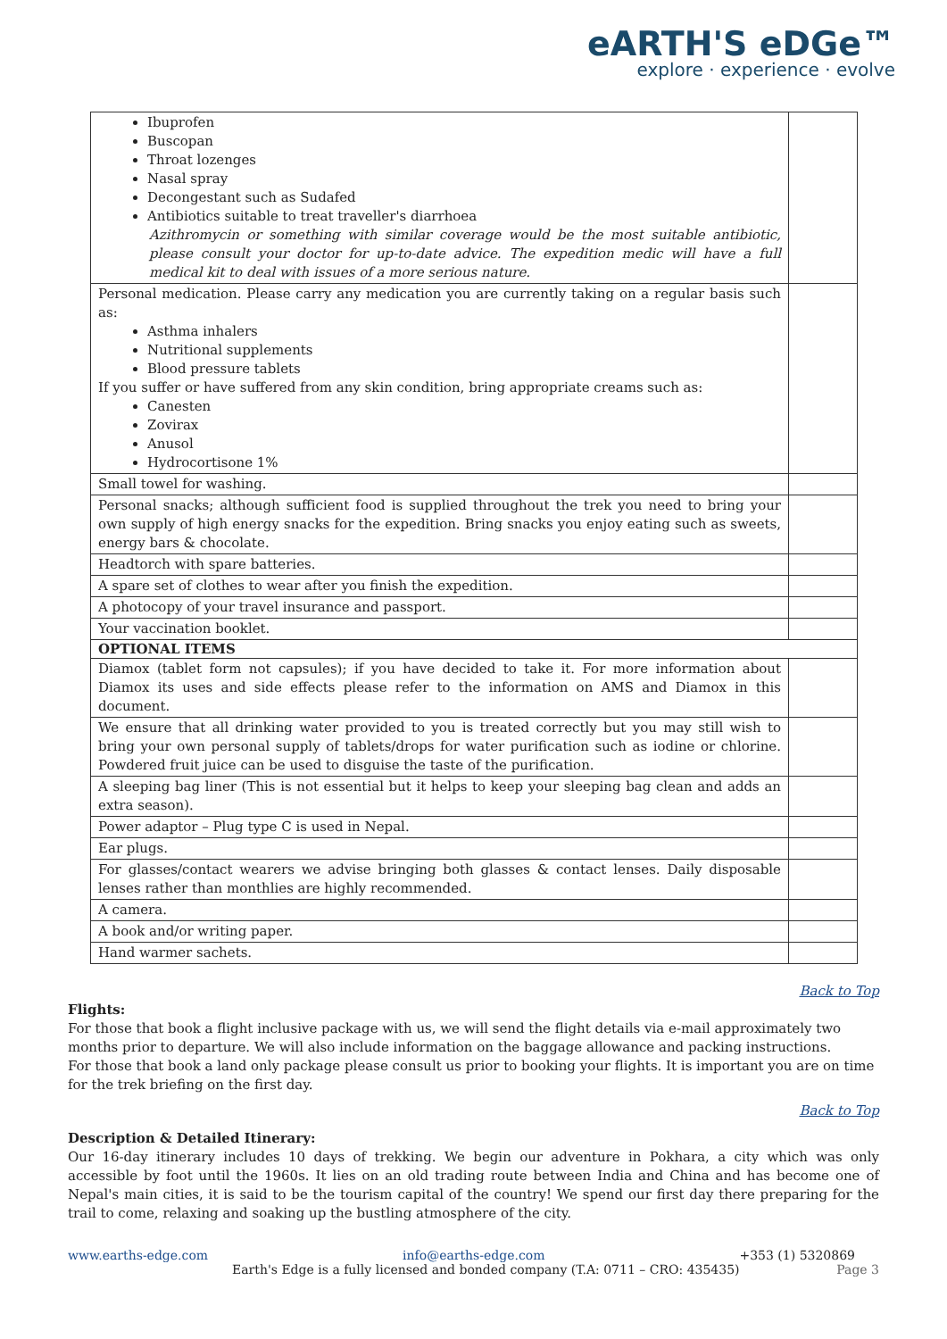eARTH'S eDGe™
explore · experience · evolve
| Ibuprofen Buscopan Throat lozenges Nasal spray Decongestant such as Sudafed Antibiotics suitable to treat traveller's diarrhoea Azithromycin or something with similar coverage would be the most suitable antibiotic, please consult your doctor for up-to-date advice. The expedition medic will have a full medical kit to deal with issues of a more serious nature. | |
| Personal medication. Please carry any medication you are currently taking on a regular basis such as: Asthma inhalers Nutritional supplements Blood pressure tablets If you suffer or have suffered from any skin condition, bring appropriate creams such as: Canesten Zovirax Anusol Hydrocortisone 1% | |
| Small towel for washing. | |
| Personal snacks; although sufficient food is supplied throughout the trek you need to bring your own supply of high energy snacks for the expedition. Bring snacks you enjoy eating such as sweets, energy bars & chocolate. | |
| Headtorch with spare batteries. | |
| A spare set of clothes to wear after you finish the expedition. | |
| A photocopy of your travel insurance and passport. | |
| Your vaccination booklet. | |
| OPTIONAL ITEMS | |
| Diamox (tablet form not capsules); if you have decided to take it. For more information about Diamox its uses and side effects please refer to the information on AMS and Diamox in this document. | |
| We ensure that all drinking water provided to you is treated correctly but you may still wish to bring your own personal supply of tablets/drops for water purification such as iodine or chlorine. Powdered fruit juice can be used to disguise the taste of the purification. | |
| A sleeping bag liner (This is not essential but it helps to keep your sleeping bag clean and adds an extra season). | |
| Power adaptor – Plug type C is used in Nepal. | |
| Ear plugs. | |
| For glasses/contact wearers we advise bringing both glasses & contact lenses. Daily disposable lenses rather than monthlies are highly recommended. | |
| A camera. | |
| A book and/or writing paper. | |
| Hand warmer sachets. | |
Back to Top
Flights:
For those that book a flight inclusive package with us, we will send the flight details via e-mail approximately two months prior to departure. We will also include information on the baggage allowance and packing instructions.
For those that book a land only package please consult us prior to booking your flights. It is important you are on time for the trek briefing on the first day.
Back to Top
Description & Detailed Itinerary:
Our 16-day itinerary includes 10 days of trekking. We begin our adventure in Pokhara, a city which was only accessible by foot until the 1960s. It lies on an old trading route between India and China and has become one of Nepal's main cities, it is said to be the tourism capital of the country! We spend our first day there preparing for the trail to come, relaxing and soaking up the bustling atmosphere of the city.
www.earths-edge.com info@earths-edge.com +353 (1) 5320869
Earth's Edge is a fully licensed and bonded company (T.A: 0711 – CRO: 435435) Page 3